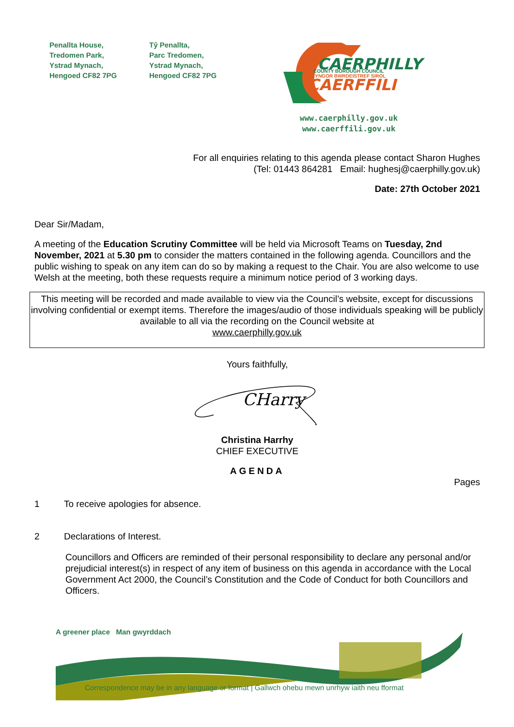Penallta House,
Tredomen Park,
Ystrad Mynach,
Hengoed CF82 7PG
Tŷ Penallta,
Parc Tredomen,
Ystrad Mynach,
Hengoed CF82 7PG
CAERPHILLY
COUNTY BOROUGH COUNCIL
CYNGOR BWRDEISTREF SIROL
CAERFFILI
www.caerphilly.gov.uk
www.caerffili.gov.uk
For all enquiries relating to this agenda please contact Sharon Hughes
(Tel: 01443 864281 Email: hughesj@caerphilly.gov.uk)
Date: 27th October 2021
Dear Sir/Madam,
A meeting of the Education Scrutiny Committee will be held via Microsoft Teams on Tuesday, 2nd November, 2021 at 5.30 pm to consider the matters contained in the following agenda. Councillors and the public wishing to speak on any item can do so by making a request to the Chair. You are also welcome to use Welsh at the meeting, both these requests require a minimum notice period of 3 working days.
This meeting will be recorded and made available to view via the Council’s website, except for discussions involving confidential or exempt items. Therefore the images/audio of those individuals speaking will be publicly available to all via the recording on the Council website at
www.caerphilly.gov.uk
Yours faithfully,
CHarry
Christina Harrhy
CHIEF EXECUTIVE
AGENDA
Pages
1 To receive apologies for absence.
2 Declarations of Interest.
Councillors and Officers are reminded of their personal responsibility to declare any personal and/or prejudicial interest(s) in respect of any item of business on this agenda in accordance with the Local Government Act 2000, the Council’s Constitution and the Code of Conduct for both Councillors and Officers.
A greener place Man gwyrddach
Correspondence may be in any language or format | Gallwch ohebu mewn unrhyw iaith neu fformat